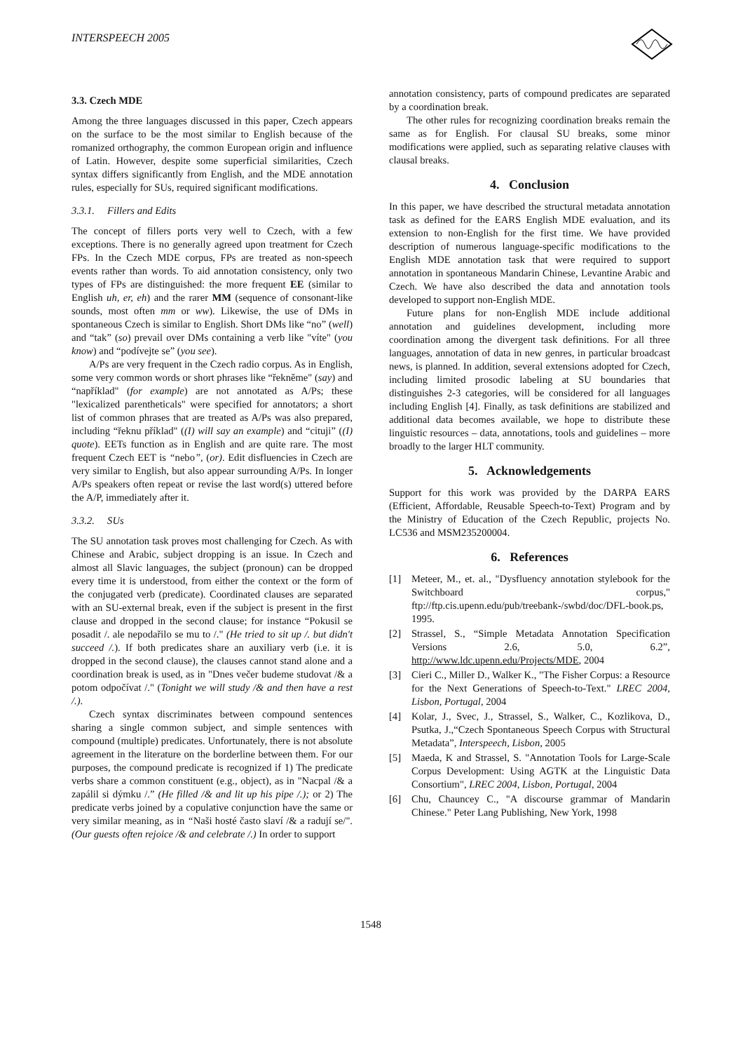INTERSPEECH 2005
3.3. Czech MDE
Among the three languages discussed in this paper, Czech appears on the surface to be the most similar to English because of the romanized orthography, the common European origin and influence of Latin. However, despite some superficial similarities, Czech syntax differs significantly from English, and the MDE annotation rules, especially for SUs, required significant modifications.
3.3.1. Fillers and Edits
The concept of fillers ports very well to Czech, with a few exceptions. There is no generally agreed upon treatment for Czech FPs. In the Czech MDE corpus, FPs are treated as non-speech events rather than words. To aid annotation consistency, only two types of FPs are distinguished: the more frequent EE (similar to English uh, er, eh) and the rarer MM (sequence of consonant-like sounds, most often mm or ww). Likewise, the use of DMs in spontaneous Czech is similar to English. Short DMs like “no” (well) and “tak” (so) prevail over DMs containing a verb like "víte" (you know) and “podívejte se” (you see).
A/Ps are very frequent in the Czech radio corpus. As in English, some very common words or short phrases like “řekněme" (say) and “například" (for example) are not annotated as A/Ps; these "lexicalized parentheticals" were specified for annotators; a short list of common phrases that are treated as A/Ps was also prepared, including “řeknu příklad" ((I) will say an example) and “cituji” ((I) quote). EETs function as in English and are quite rare. The most frequent Czech EET is “nebo”, (or). Edit disfluencies in Czech are very similar to English, but also appear surrounding A/Ps. In longer A/Ps speakers often repeat or revise the last word(s) uttered before the A/P, immediately after it.
3.3.2. SUs
The SU annotation task proves most challenging for Czech. As with Chinese and Arabic, subject dropping is an issue. In Czech and almost all Slavic languages, the subject (pronoun) can be dropped every time it is understood, from either the context or the form of the conjugated verb (predicate). Coordinated clauses are separated with an SU-external break, even if the subject is present in the first clause and dropped in the second clause; for instance “Pokusil se posadit /. ale nepodařilo se mu to /." (He tried to sit up /. but didn't succeed /.). If both predicates share an auxiliary verb (i.e. it is dropped in the second clause), the clauses cannot stand alone and a coordination break is used, as in "Dnes večer budeme studovat /& a potom odpočívat /." (Tonight we will study /& and then have a rest /.).
Czech syntax discriminates between compound sentences sharing a single common subject, and simple sentences with compound (multiple) predicates. Unfortunately, there is not absolute agreement in the literature on the borderline between them. For our purposes, the compound predicate is recognized if 1) The predicate verbs share a common constituent (e.g., object), as in "Nacpal /& a zapálil si dýmku /.” (He filled /& and lit up his pipe /.); or 2) The predicate verbs joined by a copulative conjunction have the same or very similar meaning, as in “Naši hosté často slaví /& a radují se/". (Our guests often rejoice /& and celebrate /.) In order to support
annotation consistency, parts of compound predicates are separated by a coordination break.
The other rules for recognizing coordination breaks remain the same as for English. For clausal SU breaks, some minor modifications were applied, such as separating relative clauses with clausal breaks.
4. Conclusion
In this paper, we have described the structural metadata annotation task as defined for the EARS English MDE evaluation, and its extension to non-English for the first time. We have provided description of numerous language-specific modifications to the English MDE annotation task that were required to support annotation in spontaneous Mandarin Chinese, Levantine Arabic and Czech. We have also described the data and annotation tools developed to support non-English MDE.
Future plans for non-English MDE include additional annotation and guidelines development, including more coordination among the divergent task definitions. For all three languages, annotation of data in new genres, in particular broadcast news, is planned. In addition, several extensions adopted for Czech, including limited prosodic labeling at SU boundaries that distinguishes 2-3 categories, will be considered for all languages including English [4]. Finally, as task definitions are stabilized and additional data becomes available, we hope to distribute these linguistic resources – data, annotations, tools and guidelines – more broadly to the larger HLT community.
5. Acknowledgements
Support for this work was provided by the DARPA EARS (Efficient, Affordable, Reusable Speech-to-Text) Program and by the Ministry of Education of the Czech Republic, projects No. LC536 and MSM235200004.
6. References
[1] Meteer, M., et. al., "Dysfluency annotation stylebook for the Switchboard corpus," ftp://ftp.cis.upenn.edu/pub/treebank-/swbd/doc/DFL-book.ps, 1995.
[2] Strassel, S., “Simple Metadata Annotation Specification Versions 2.6, 5.0, 6.2”, http://www.ldc.upenn.edu/Projects/MDE, 2004
[3] Cieri C., Miller D., Walker K., "The Fisher Corpus: a Resource for the Next Generations of Speech-to-Text." LREC 2004, Lisbon, Portugal, 2004
[4] Kolar, J., Svec, J., Strassel, S., Walker, C., Kozlikova, D., Psutka, J.,“Czech Spontaneous Speech Corpus with Structural Metadata”, Interspeech, Lisbon, 2005
[5] Maeda, K and Strassel, S. "Annotation Tools for Large-Scale Corpus Development: Using AGTK at the Linguistic Data Consortium", LREC 2004, Lisbon, Portugal, 2004
[6] Chu, Chauncey C., "A discourse grammar of Mandarin Chinese." Peter Lang Publishing, New York, 1998
1548